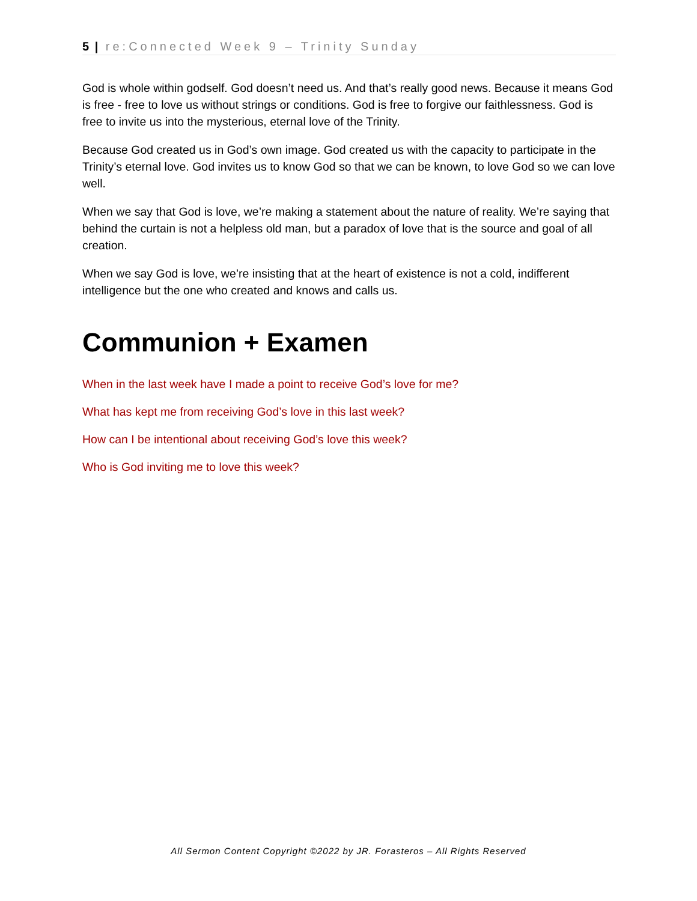5 | re:Connected Week 9 – Trinity Sunday
God is whole within godself. God doesn’t need us. And that’s really good news. Because it means God is free - free to love us without strings or conditions. God is free to forgive our faithlessness. God is free to invite us into the mysterious, eternal love of the Trinity.
Because God created us in God’s own image. God created us with the capacity to participate in the Trinity’s eternal love. God invites us to know God so that we can be known, to love God so we can love well.
When we say that God is love, we’re making a statement about the nature of reality. We’re saying that behind the curtain is not a helpless old man, but a paradox of love that is the source and goal of all creation.
When we say God is love, we’re insisting that at the heart of existence is not a cold, indifferent intelligence but the one who created and knows and calls us.
Communion + Examen
When in the last week have I made a point to receive God’s love for me?
What has kept me from receiving God’s love in this last week?
How can I be intentional about receiving God’s love this week?
Who is God inviting me to love this week?
All Sermon Content Copyright ©2022 by JR. Forasteros – All Rights Reserved